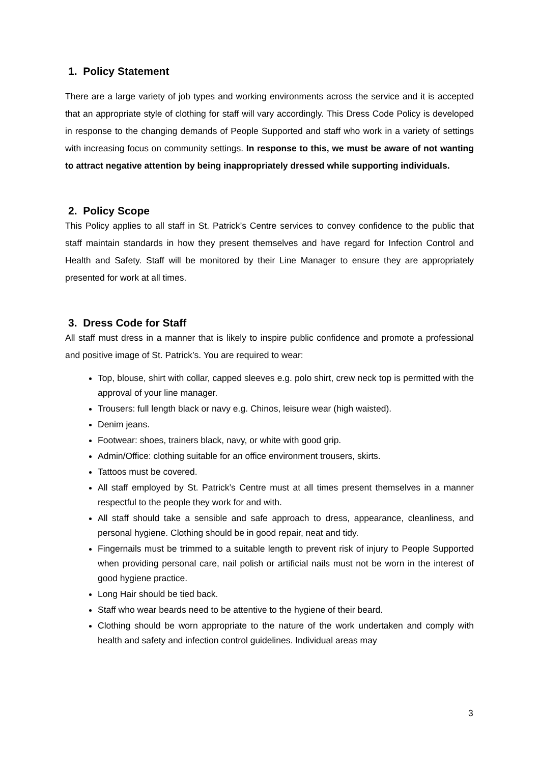1. Policy Statement
There are a large variety of job types and working environments across the service and it is accepted that an appropriate style of clothing for staff will vary accordingly. This Dress Code Policy is developed in response to the changing demands of People Supported and staff who work in a variety of settings with increasing focus on community settings. In response to this, we must be aware of not wanting to attract negative attention by being inappropriately dressed while supporting individuals.
2. Policy Scope
This Policy applies to all staff in St. Patrick’s Centre services to convey confidence to the public that staff maintain standards in how they present themselves and have regard for Infection Control and Health and Safety. Staff will be monitored by their Line Manager to ensure they are appropriately presented for work at all times.
3. Dress Code for Staff
All staff must dress in a manner that is likely to inspire public confidence and promote a professional and positive image of St. Patrick’s. You are required to wear:
Top, blouse, shirt with collar, capped sleeves e.g. polo shirt, crew neck top is permitted with the approval of your line manager.
Trousers: full length black or navy e.g. Chinos, leisure wear (high waisted).
Denim jeans.
Footwear: shoes, trainers black, navy, or white with good grip.
Admin/Office: clothing suitable for an office environment trousers, skirts.
Tattoos must be covered.
All staff employed by St. Patrick’s Centre must at all times present themselves in a manner respectful to the people they work for and with.
All staff should take a sensible and safe approach to dress, appearance, cleanliness, and personal hygiene. Clothing should be in good repair, neat and tidy.
Fingernails must be trimmed to a suitable length to prevent risk of injury to People Supported when providing personal care, nail polish or artificial nails must not be worn in the interest of good hygiene practice.
Long Hair should be tied back.
Staff who wear beards need to be attentive to the hygiene of their beard.
Clothing should be worn appropriate to the nature of the work undertaken and comply with health and safety and infection control guidelines. Individual areas may
3